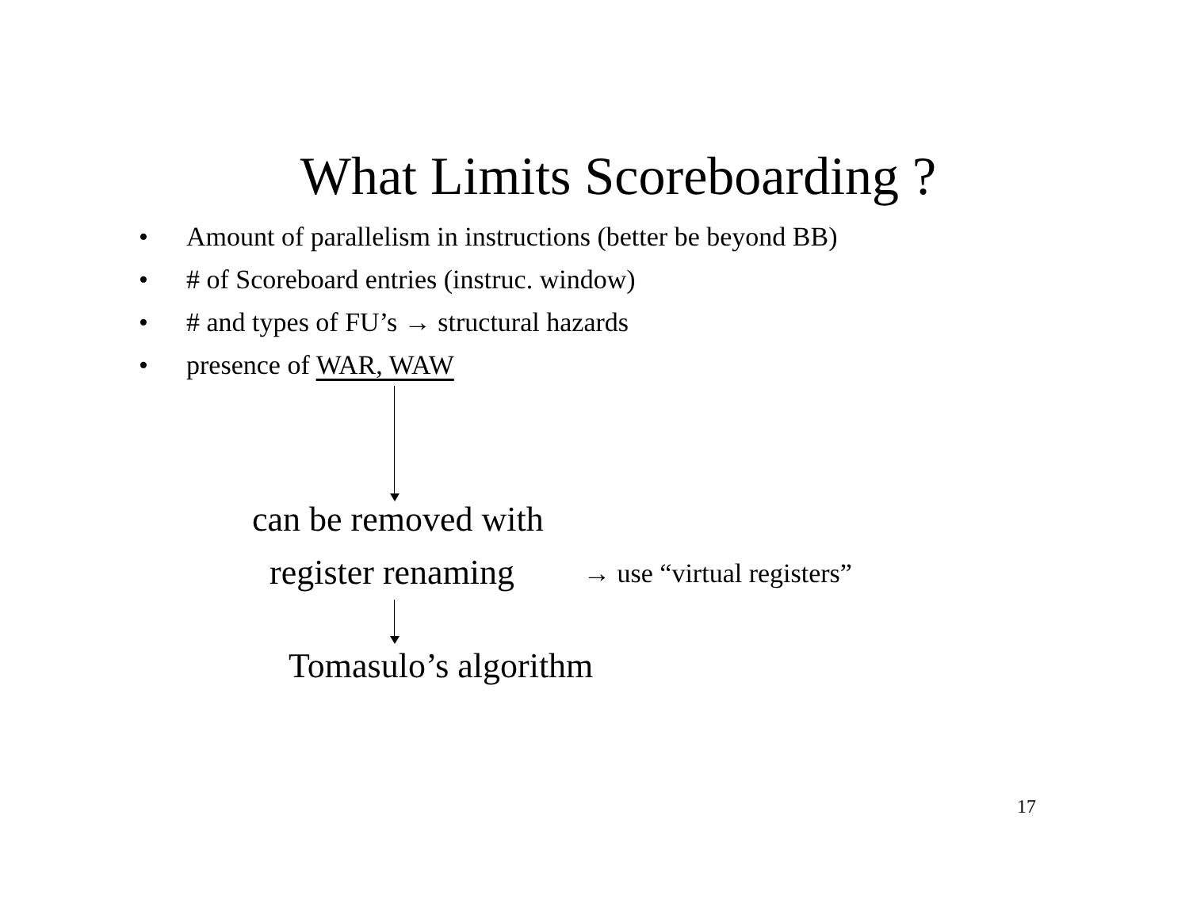What Limits Scoreboarding ?
• Amount of parallelism in instructions (better be beyond BB)
• # of Scoreboard entries (instruc. window)
• # and types of FU’s → structural hazards
• presence of WAR, WAW
can be removed with
register renaming → use “virtual registers”
Tomasulo’s algorithm
17